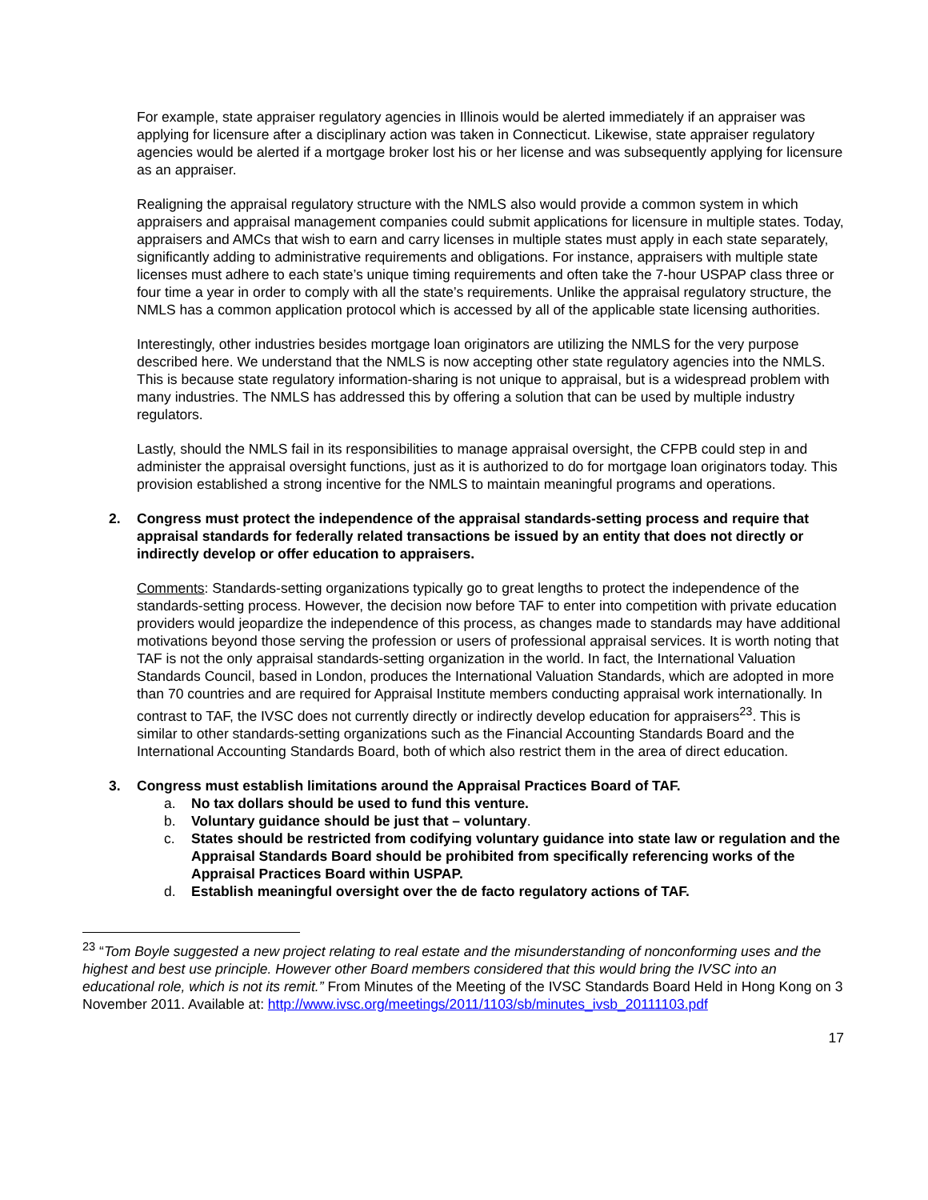For example, state appraiser regulatory agencies in Illinois would be alerted immediately if an appraiser was applying for licensure after a disciplinary action was taken in Connecticut. Likewise, state appraiser regulatory agencies would be alerted if a mortgage broker lost his or her license and was subsequently applying for licensure as an appraiser.
Realigning the appraisal regulatory structure with the NMLS also would provide a common system in which appraisers and appraisal management companies could submit applications for licensure in multiple states. Today, appraisers and AMCs that wish to earn and carry licenses in multiple states must apply in each state separately, significantly adding to administrative requirements and obligations. For instance, appraisers with multiple state licenses must adhere to each state’s unique timing requirements and often take the 7-hour USPAP class three or four time a year in order to comply with all the state’s requirements. Unlike the appraisal regulatory structure, the NMLS has a common application protocol which is accessed by all of the applicable state licensing authorities.
Interestingly, other industries besides mortgage loan originators are utilizing the NMLS for the very purpose described here. We understand that the NMLS is now accepting other state regulatory agencies into the NMLS. This is because state regulatory information-sharing is not unique to appraisal, but is a widespread problem with many industries. The NMLS has addressed this by offering a solution that can be used by multiple industry regulators.
Lastly, should the NMLS fail in its responsibilities to manage appraisal oversight, the CFPB could step in and administer the appraisal oversight functions, just as it is authorized to do for mortgage loan originators today. This provision established a strong incentive for the NMLS to maintain meaningful programs and operations.
2. Congress must protect the independence of the appraisal standards-setting process and require that appraisal standards for federally related transactions be issued by an entity that does not directly or indirectly develop or offer education to appraisers.
Comments: Standards-setting organizations typically go to great lengths to protect the independence of the standards-setting process. However, the decision now before TAF to enter into competition with private education providers would jeopardize the independence of this process, as changes made to standards may have additional motivations beyond those serving the profession or users of professional appraisal services. It is worth noting that TAF is not the only appraisal standards-setting organization in the world. In fact, the International Valuation Standards Council, based in London, produces the International Valuation Standards, which are adopted in more than 70 countries and are required for Appraisal Institute members conducting appraisal work internationally. In contrast to TAF, the IVSC does not currently directly or indirectly develop education for appraisers<sup>23</sup>. This is similar to other standards-setting organizations such as the Financial Accounting Standards Board and the International Accounting Standards Board, both of which also restrict them in the area of direct education.
3. Congress must establish limitations around the Appraisal Practices Board of TAF.
a. No tax dollars should be used to fund this venture.
b. Voluntary guidance should be just that – voluntary.
c. States should be restricted from codifying voluntary guidance into state law or regulation and the Appraisal Standards Board should be prohibited from specifically referencing works of the Appraisal Practices Board within USPAP.
d. Establish meaningful oversight over the de facto regulatory actions of TAF.
<sup>23</sup> “Tom Boyle suggested a new project relating to real estate and the misunderstanding of nonconforming uses and the highest and best use principle. However other Board members considered that this would bring the IVSC into an educational role, which is not its remit.” From Minutes of the Meeting of the IVSC Standards Board Held in Hong Kong on 3 November 2011. Available at: http://www.ivsc.org/meetings/2011/1103/sb/minutes_ivsb_20111103.pdf
17